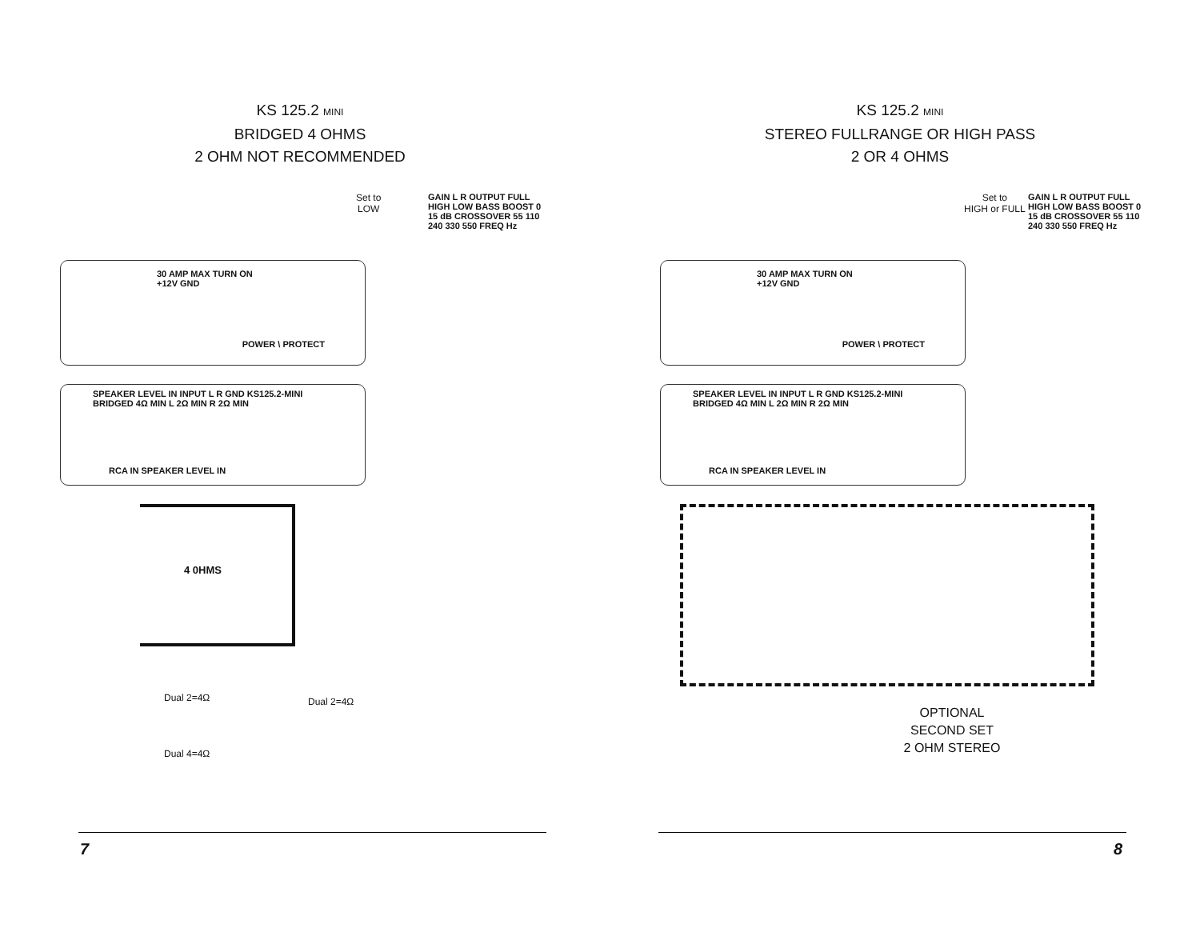KS 125.2 MINI
BRIDGED 4 OHMS
2 OHM NOT RECOMMENDED
Set to
LOW
GAIN L R OUTPUT FULL HIGH LOW BASS BOOST 0 15 dB CROSSOVER 55 110 240 330 550 FREQ Hz
30 AMP MAX TURN ON +12V GND
POWER \ PROTECT
SPEAKER LEVEL IN INPUT L R GND KS125.2-MINI BRIDGED 4Ω MIN L 2Ω MIN R 2Ω MIN
RCA IN SPEAKER LEVEL IN
4 0HMS
Dual 2=4Ω Dual 2=4Ω
Dual 4=4Ω
7
KS 125.2 MINI
STEREO FULLRANGE OR HIGH PASS
2 OR 4 OHMS
Set to
HIGH or FULL
GAIN L R OUTPUT FULL HIGH LOW BASS BOOST 0 15 dB CROSSOVER 55 110 240 330 550 FREQ Hz
30 AMP MAX TURN ON +12V GND
POWER \ PROTECT
SPEAKER LEVEL IN INPUT L R GND KS125.2-MINI BRIDGED 4Ω MIN L 2Ω MIN R 2Ω MIN
RCA IN SPEAKER LEVEL IN
OPTIONAL
SECOND SET
2 OHM STEREO
8